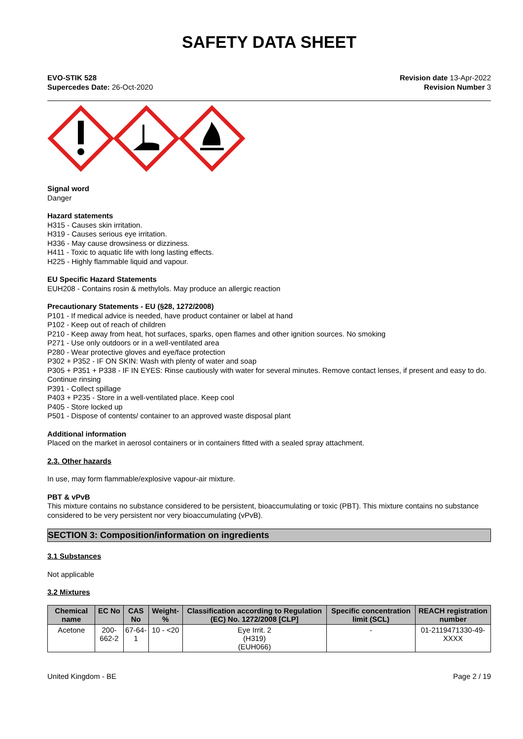SAFETY DATA SHEET
EVO-STIK 528
Supercedes Date: 26-Oct-2020
Revision date 13-Apr-2022
Revision Number 3
Signal word
Danger
Hazard statements
H315 - Causes skin irritation.
H319 - Causes serious eye irritation.
H336 - May cause drowsiness or dizziness.
H411 - Toxic to aquatic life with long lasting effects.
H225 - Highly flammable liquid and vapour.
EU Specific Hazard Statements
EUH208 - Contains rosin & methylols. May produce an allergic reaction
Precautionary Statements - EU (§28, 1272/2008)
P101 - If medical advice is needed, have product container or label at hand
P102 - Keep out of reach of children
P210 - Keep away from heat, hot surfaces, sparks, open flames and other ignition sources. No smoking
P271 - Use only outdoors or in a well-ventilated area
P280 - Wear protective gloves and eye/face protection
P302 + P352 - IF ON SKIN: Wash with plenty of water and soap
P305 + P351 + P338 - IF IN EYES: Rinse cautiously with water for several minutes. Remove contact lenses, if present and easy to do. Continue rinsing
P391 - Collect spillage
P403 + P235 - Store in a well-ventilated place. Keep cool
P405 - Store locked up
P501 - Dispose of contents/ container to an approved waste disposal plant
Additional information
Placed on the market in aerosol containers or in containers fitted with a sealed spray attachment.
2.3. Other hazards
In use, may form flammable/explosive vapour-air mixture.
PBT & vPvB
This mixture contains no substance considered to be persistent, bioaccumulating or toxic (PBT). This mixture contains no substance considered to be very persistent nor very bioaccumulating (vPvB).
SECTION 3: Composition/information on ingredients
3.1 Substances
Not applicable
3.2 Mixtures
| Chemical name | EC No | CAS No | Weight-% | Classification according to Regulation (EC) No. 1272/2008 [CLP] | Specific concentration limit (SCL) | REACH registration number |
| --- | --- | --- | --- | --- | --- | --- |
| Acetone | 200-662-2 | 67-64-1 | 10 - <20 | Eye Irrit. 2 (H319) (EUH066) | - | 01-2119471330-49-XXXX |
United Kingdom - BE Page 2 / 19